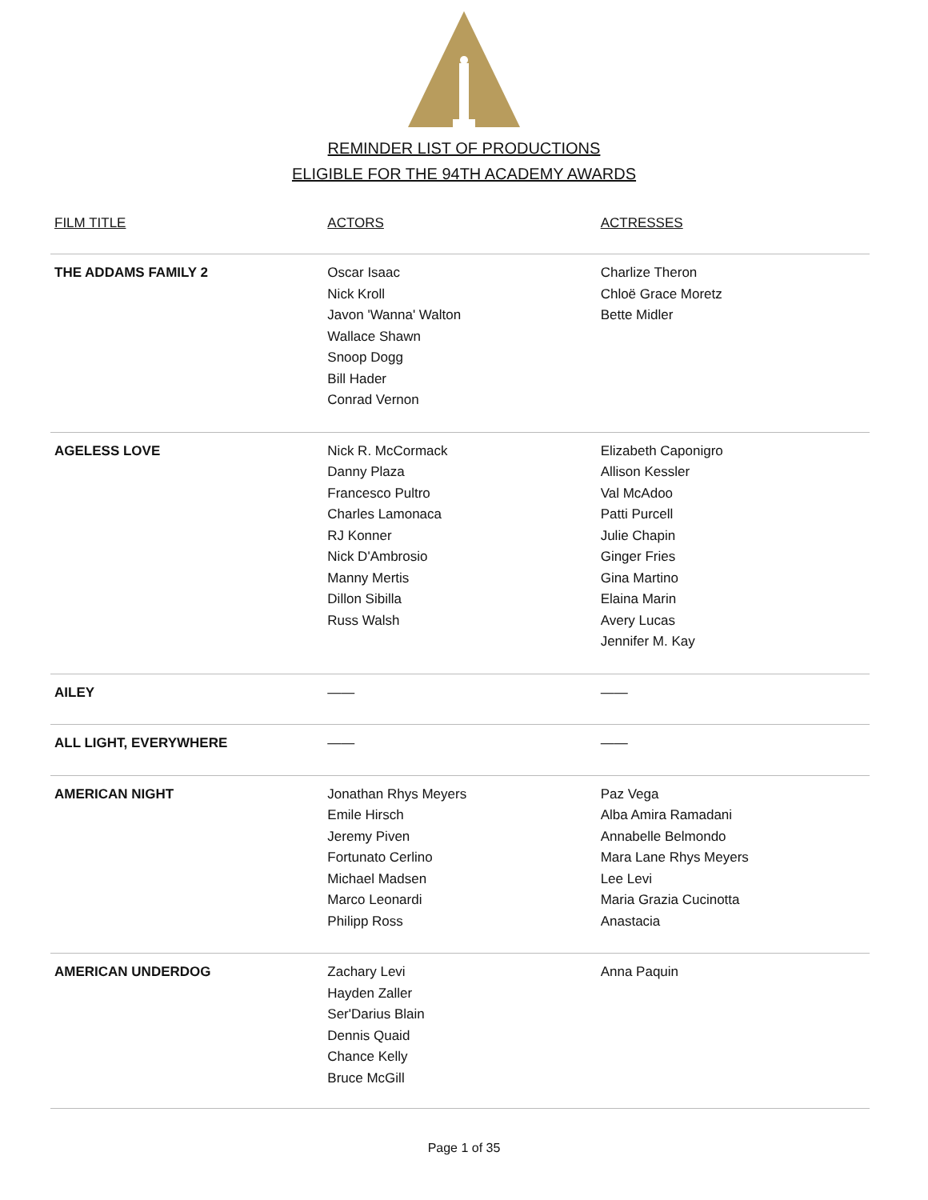REMINDER LIST OF PRODUCTIONS
ELIGIBLE FOR THE 94TH ACADEMY AWARDS
| FILM TITLE | ACTORS | ACTRESSES |
| --- | --- | --- |
| THE ADDAMS FAMILY 2 | Oscar Isaac Nick Kroll Javon 'Wanna' Walton Wallace Shawn Snoop Dogg Bill Hader Conrad Vernon | Charlize Theron Chloë Grace Moretz Bette Midler |
| AGELESS LOVE | Nick R. McCormack Danny Plaza Francesco Pultro Charles Lamonaca RJ Konner Nick D'Ambrosio Manny Mertis Dillon Sibilla Russ Walsh | Elizabeth Caponigro Allison Kessler Val McAdoo Patti Purcell Julie Chapin Ginger Fries Gina Martino Elaina Marin Avery Lucas Jennifer M. Kay |
| AILEY | —— | —— |
| ALL LIGHT, EVERYWHERE | —— | —— |
| AMERICAN NIGHT | Jonathan Rhys Meyers Emile Hirsch Jeremy Piven Fortunato Cerlino Michael Madsen Marco Leonardi Philipp Ross | Paz Vega Alba Amira Ramadani Annabelle Belmondo Mara Lane Rhys Meyers Lee Levi Maria Grazia Cucinotta Anastacia |
| AMERICAN UNDERDOG | Zachary Levi Hayden Zaller Ser'Darius Blain Dennis Quaid Chance Kelly Bruce McGill | Anna Paquin |
Page 1 of 35